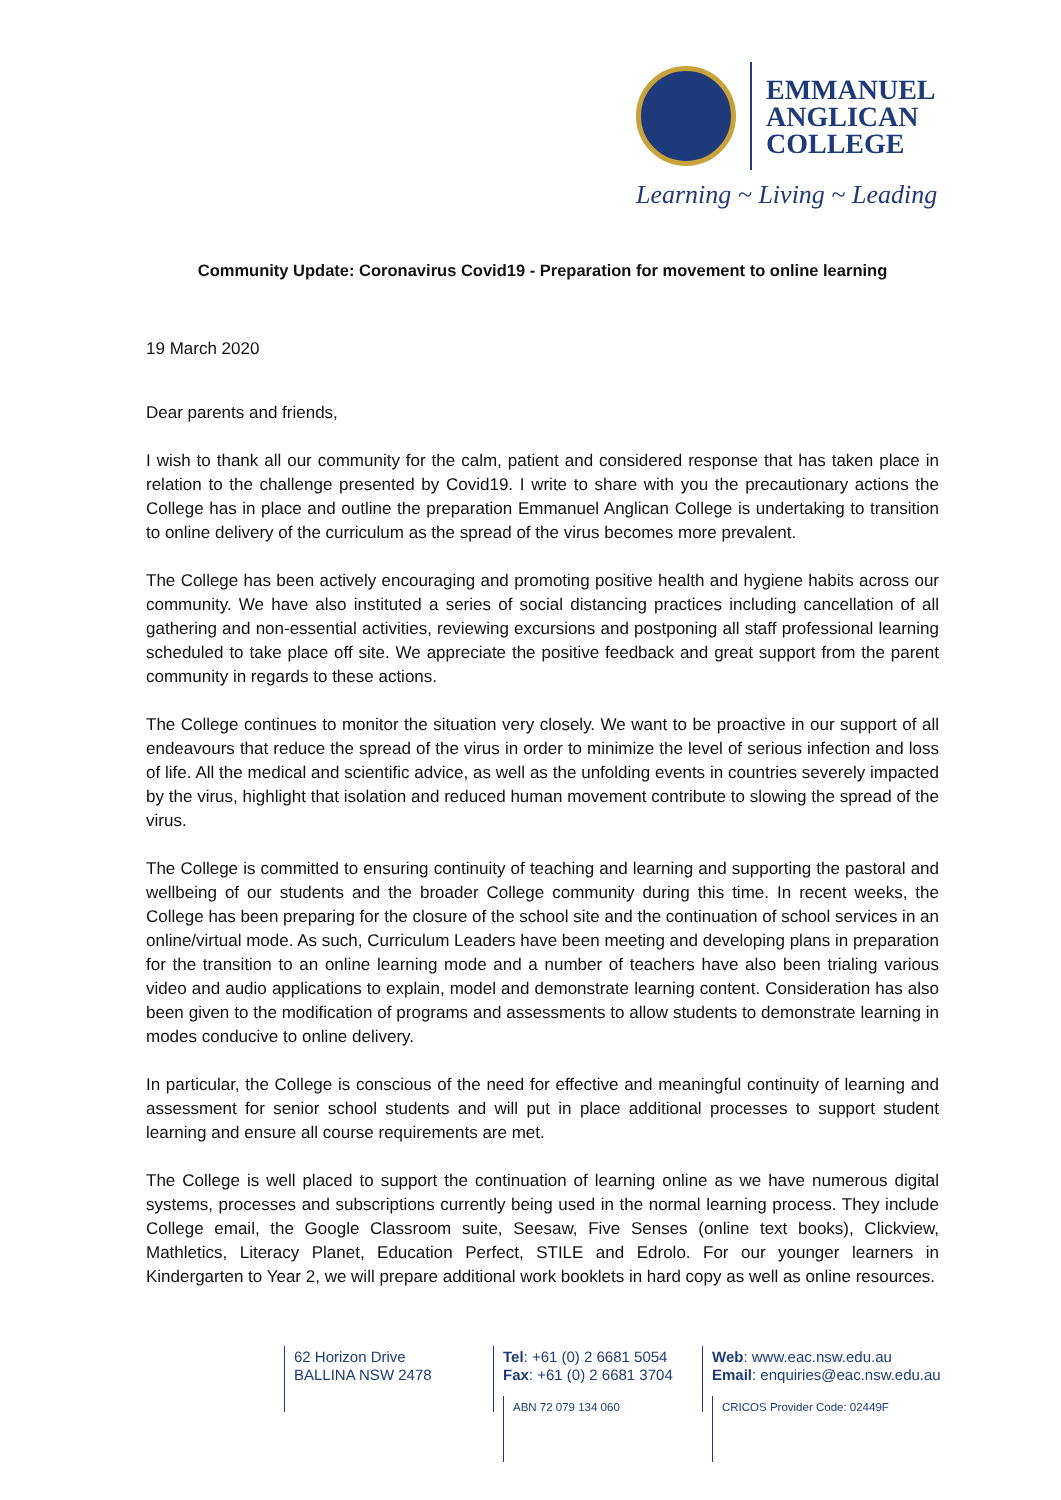EMMANUEL
ANGLICAN
COLLEGE
Learning ~ Living ~ Leading
Community Update: Coronavirus Covid19 - Preparation for movement to online learning
19 March 2020
Dear parents and friends,
I wish to thank all our community for the calm, patient and considered response that has taken place in relation to the challenge presented by Covid19. I write to share with you the precautionary actions the College has in place and outline the preparation Emmanuel Anglican College is undertaking to transition to online delivery of the curriculum as the spread of the virus becomes more prevalent.
The College has been actively encouraging and promoting positive health and hygiene habits across our community. We have also instituted a series of social distancing practices including cancellation of all gathering and non-essential activities, reviewing excursions and postponing all staff professional learning scheduled to take place off site. We appreciate the positive feedback and great support from the parent community in regards to these actions.
The College continues to monitor the situation very closely. We want to be proactive in our support of all endeavours that reduce the spread of the virus in order to minimize the level of serious infection and loss of life. All the medical and scientific advice, as well as the unfolding events in countries severely impacted by the virus, highlight that isolation and reduced human movement contribute to slowing the spread of the virus.
The College is committed to ensuring continuity of teaching and learning and supporting the pastoral and wellbeing of our students and the broader College community during this time. In recent weeks, the College has been preparing for the closure of the school site and the continuation of school services in an online/virtual mode. As such, Curriculum Leaders have been meeting and developing plans in preparation for the transition to an online learning mode and a number of teachers have also been trialing various video and audio applications to explain, model and demonstrate learning content. Consideration has also been given to the modification of programs and assessments to allow students to demonstrate learning in modes conducive to online delivery.
In particular, the College is conscious of the need for effective and meaningful continuity of learning and assessment for senior school students and will put in place additional processes to support student learning and ensure all course requirements are met.
The College is well placed to support the continuation of learning online as we have numerous digital systems, processes and subscriptions currently being used in the normal learning process. They include College email, the Google Classroom suite, Seesaw, Five Senses (online text books), Clickview, Mathletics, Literacy Planet, Education Perfect, STILE and Edrolo. For our younger learners in Kindergarten to Year 2, we will prepare additional work booklets in hard copy as well as online resources.
62 Horizon Drive
BALLINA NSW 2478
Tel: +61 (0) 2 6681 5054
Fax: +61 (0) 2 6681 3704
ABN 72 079 134 060
Web: www.eac.nsw.edu.au
Email: enquiries@eac.nsw.edu.au
CRICOS Provider Code: 02449F